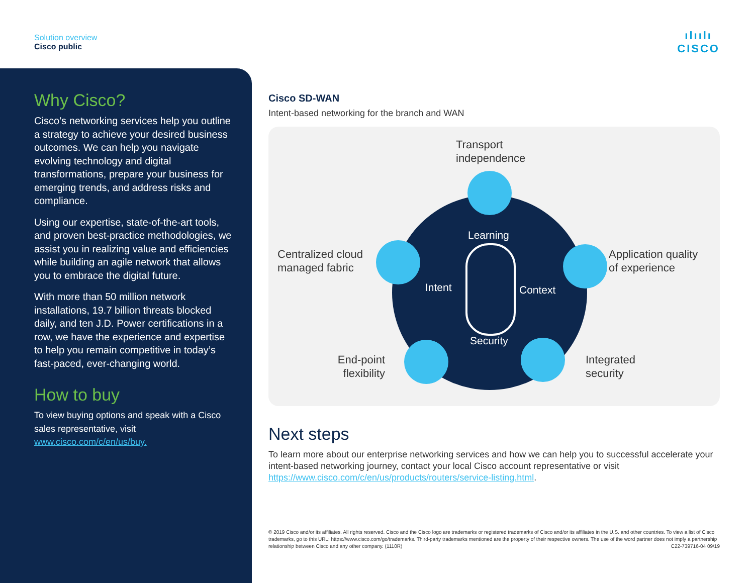Solution overview
Cisco public
ılıılı
CISCO
Why Cisco?
Cisco’s networking services help you outline a strategy to achieve your desired business outcomes. We can help you navigate evolving technology and digital transformations, prepare your business for emerging trends, and address risks and compliance.
Using our expertise, state-of-the-art tools, and proven best-practice methodologies, we assist you in realizing value and efficiencies while building an agile network that allows you to embrace the digital future.
With more than 50 million network installations, 19.7 billion threats blocked daily, and ten J.D. Power certifications in a row, we have the experience and expertise to help you remain competitive in today’s fast-paced, ever-changing world.
How to buy
To view buying options and speak with a Cisco sales representative, visit www.cisco.com/c/en/us/buy.
Cisco SD-WAN
Intent-based networking for the branch and WAN
Transport
independence
Centralized cloud
managed fabric
Application quality
of experience
End-point
flexibility
Integrated
security
Learning
Intent Context
Security
Next steps
To learn more about our enterprise networking services and how we can help you to successful accelerate your intent-based networking journey, contact your local Cisco account representative or visit https://www.cisco.com/c/en/us/products/routers/service-listing.html.
© 2019 Cisco and/or its affiliates. All rights reserved. Cisco and the Cisco logo are trademarks or registered trademarks of Cisco and/or its affiliates in the U.S. and other countries. To view a list of Cisco trademarks, go to this URL: https://www.cisco.com/go/trademarks. Third-party trademarks mentioned are the property of their respective owners. The use of the word partner does not imply a partnership relationship between Cisco and any other company. (1110R) C22-739716-04 09/19